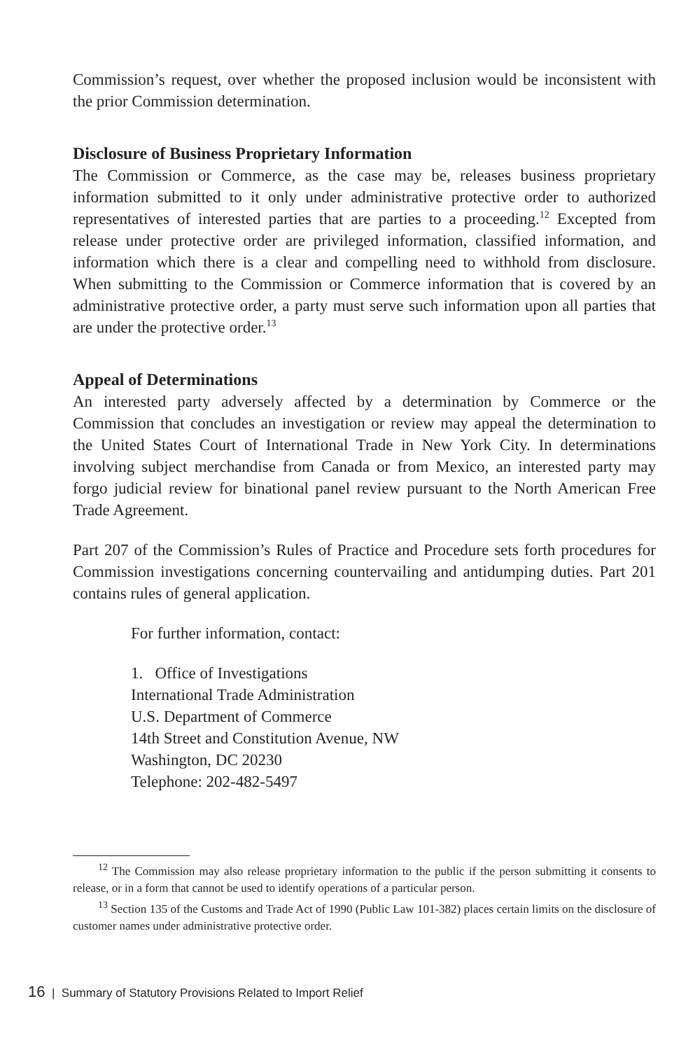Commission’s request, over whether the proposed inclusion would be inconsistent with the prior Commission determination.
Disclosure of Business Proprietary Information
The Commission or Commerce, as the case may be, releases business proprietary information submitted to it only under administrative protective order to authorized representatives of interested parties that are parties to a proceeding.<sup>12</sup> Excepted from release under protective order are privileged information, classified information, and information which there is a clear and compelling need to withhold from disclosure. When submitting to the Commission or Commerce information that is covered by an administrative protective order, a party must serve such information upon all parties that are under the protective order.<sup>13</sup>
Appeal of Determinations
An interested party adversely affected by a determination by Commerce or the Commission that concludes an investigation or review may appeal the determination to the United States Court of International Trade in New York City. In determinations involving subject merchandise from Canada or from Mexico, an interested party may forgo judicial review for binational panel review pursuant to the North American Free Trade Agreement.
Part 207 of the Commission’s Rules of Practice and Procedure sets forth procedures for Commission investigations concerning countervailing and antidumping duties. Part 201 contains rules of general application.
For further information, contact:
1. Office of Investigations
International Trade Administration
U.S. Department of Commerce
14th Street and Constitution Avenue, NW
Washington, DC 20230
Telephone: 202-482-5497
<sup>12</sup> The Commission may also release proprietary information to the public if the person submitting it consents to release, or in a form that cannot be used to identify operations of a particular person.
<sup>13</sup> Section 135 of the Customs and Trade Act of 1990 (Public Law 101-382) places certain limits on the disclosure of customer names under administrative protective order.
16 | Summary of Statutory Provisions Related to Import Relief